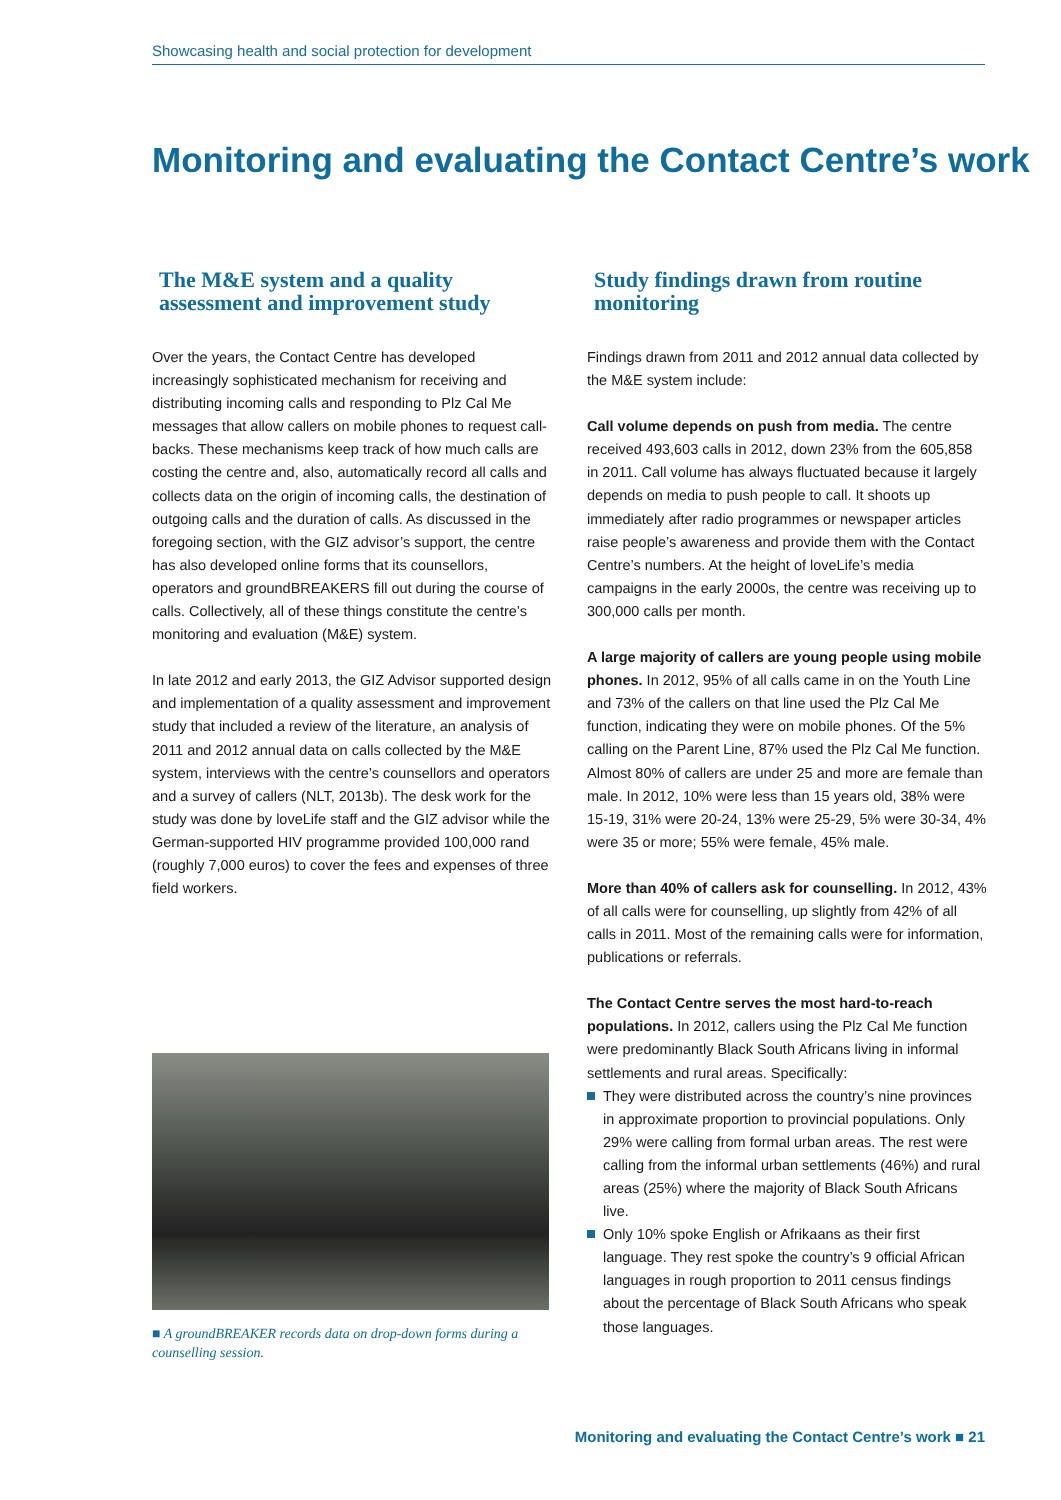Showcasing health and social protection for development
Monitoring and evaluating the Contact Centre’s work
The M&E system and a quality assessment and improvement study
Over the years, the Contact Centre has developed increasingly sophisticated mechanism for receiving and distributing incoming calls and responding to Plz Cal Me messages that allow callers on mobile phones to request call-backs. These mechanisms keep track of how much calls are costing the centre and, also, automatically record all calls and collects data on the origin of incoming calls, the destination of outgoing calls and the duration of calls. As discussed in the foregoing section, with the GIZ advisor’s support, the centre has also developed online forms that its counsellors, operators and groundBREAKERS fill out during the course of calls. Collectively, all of these things constitute the centre’s monitoring and evaluation (M&E) system.
In late 2012 and early 2013, the GIZ Advisor supported design and implementation of a quality assessment and improvement study that included a review of the literature, an analysis of 2011 and 2012 annual data on calls collected by the M&E system, interviews with the centre’s counsellors and operators and a survey of callers (NLT, 2013b). The desk work for the study was done by loveLife staff and the GIZ advisor while the German-supported HIV programme provided 100,000 rand (roughly 7,000 euros) to cover the fees and expenses of three field workers.
■ A groundBREAKER records data on drop-down forms during a counselling session.
Study findings drawn from routine monitoring
Findings drawn from 2011 and 2012 annual data collected by the M&E system include:
Call volume depends on push from media. The centre received 493,603 calls in 2012, down 23% from the 605,858 in 2011. Call volume has always fluctuated because it largely depends on media to push people to call. It shoots up immediately after radio programmes or newspaper articles raise people’s awareness and provide them with the Contact Centre’s numbers. At the height of loveLife’s media campaigns in the early 2000s, the centre was receiving up to 300,000 calls per month.
A large majority of callers are young people using mobile phones. In 2012, 95% of all calls came in on the Youth Line and 73% of the callers on that line used the Plz Cal Me function, indicating they were on mobile phones. Of the 5% calling on the Parent Line, 87% used the Plz Cal Me function. Almost 80% of callers are under 25 and more are female than male. In 2012, 10% were less than 15 years old, 38% were 15-19, 31% were 20-24, 13% were 25-29, 5% were 30-34, 4% were 35 or more; 55% were female, 45% male.
More than 40% of callers ask for counselling. In 2012, 43% of all calls were for counselling, up slightly from 42% of all calls in 2011. Most of the remaining calls were for information, publications or referrals.
The Contact Centre serves the most hard-to-reach populations. In 2012, callers using the Plz Cal Me function were predominantly Black South Africans living in informal settlements and rural areas. Specifically:
They were distributed across the country’s nine provinces in approximate proportion to provincial populations. Only 29% were calling from formal urban areas. The rest were calling from the informal urban settlements (46%) and rural areas (25%) where the majority of Black South Africans live.
Only 10% spoke English or Afrikaans as their first language. They rest spoke the country’s 9 official African languages in rough proportion to 2011 census findings about the percentage of Black South Africans who speak those languages.
Monitoring and evaluating the Contact Centre’s work ■ 21